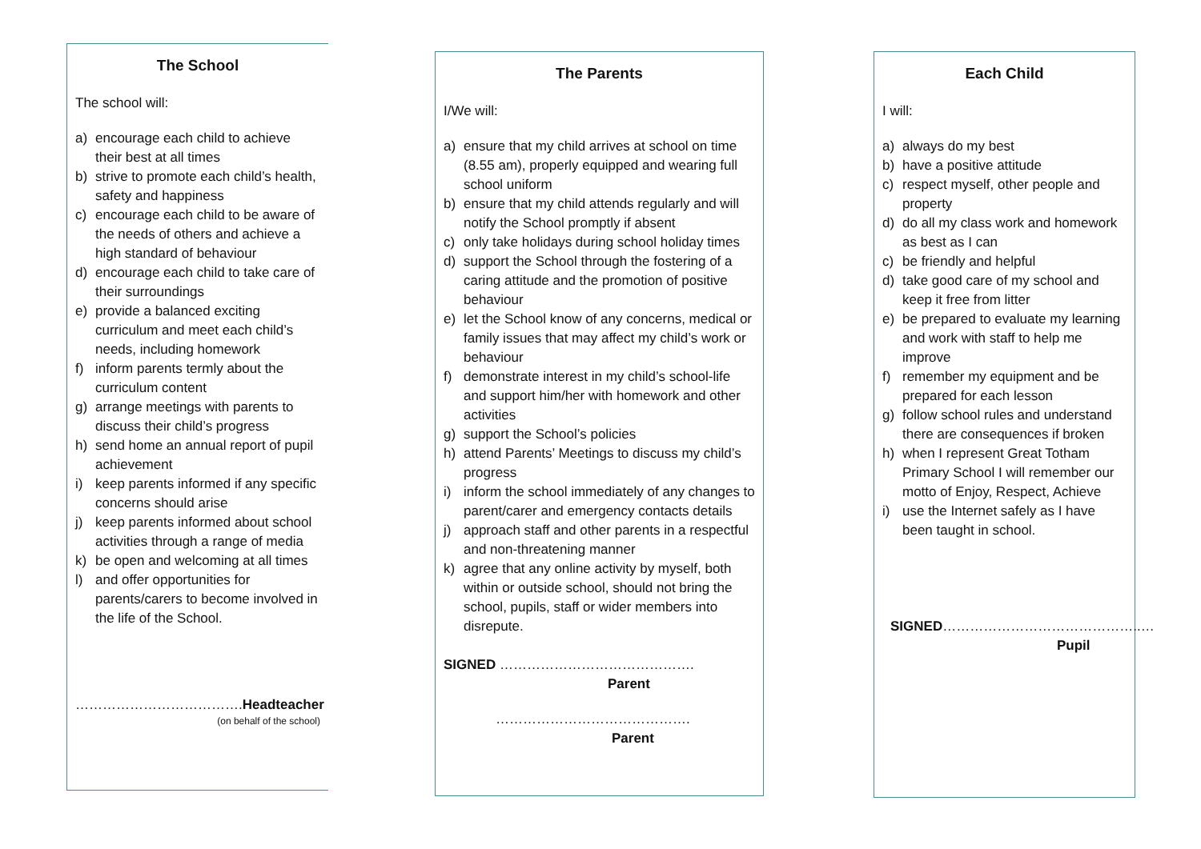The School
The school will:
a) encourage each child to achieve their best at all times
b) strive to promote each child’s health, safety and happiness
c) encourage each child to be aware of the needs of others and achieve a high standard of behaviour
d) encourage each child to take care of their surroundings
e) provide a balanced exciting curriculum and meet each child’s needs, including homework
f) inform parents termly about the curriculum content
g) arrange meetings with parents to discuss their child’s progress
h) send home an annual report of pupil achievement
i) keep parents informed if any specific concerns should arise
j) keep parents informed about school activities through a range of media
k) be open and welcoming at all times
l) and offer opportunities for parents/carers to become involved in the life of the School.
……………………………….Headteacher
(on behalf of the school)
The Parents
I/We will:
a) ensure that my child arrives at school on time (8.55 am), properly equipped and wearing full school uniform
b) ensure that my child attends regularly and will notify the School promptly if absent
c) only take holidays during school holiday times
d) support the School through the fostering of a caring attitude and the promotion of positive behaviour
e) let the School know of any concerns, medical or family issues that may affect my child’s work or behaviour
f) demonstrate interest in my child’s school-life and support him/her with homework and other activities
g) support the School’s policies
h) attend Parents’ Meetings to discuss my child’s progress
i) inform the school immediately of any changes to parent/carer and emergency contacts details
j) approach staff and other parents in a respectful and non-threatening manner
k) agree that any online activity by myself, both within or outside school, should not bring the school, pupils, staff or wider members into disrepute.
SIGNED …………………………………….
Parent
…………………………………….
Parent
Each Child
I will:
a) always do my best
b) have a positive attitude
c) respect myself, other people and property
d) do all my class work and homework as best as I can
c) be friendly and helpful
d) take good care of my school and keep it free from litter
e) be prepared to evaluate my learning and work with staff to help me improve
f) remember my equipment and be prepared for each lesson
g) follow school rules and understand there are consequences if broken
h) when I represent Great Totham Primary School I will remember our motto of Enjoy, Respect, Achieve
i) use the Internet safely as I have been taught in school.
SIGNED……………………………………..…
Pupil